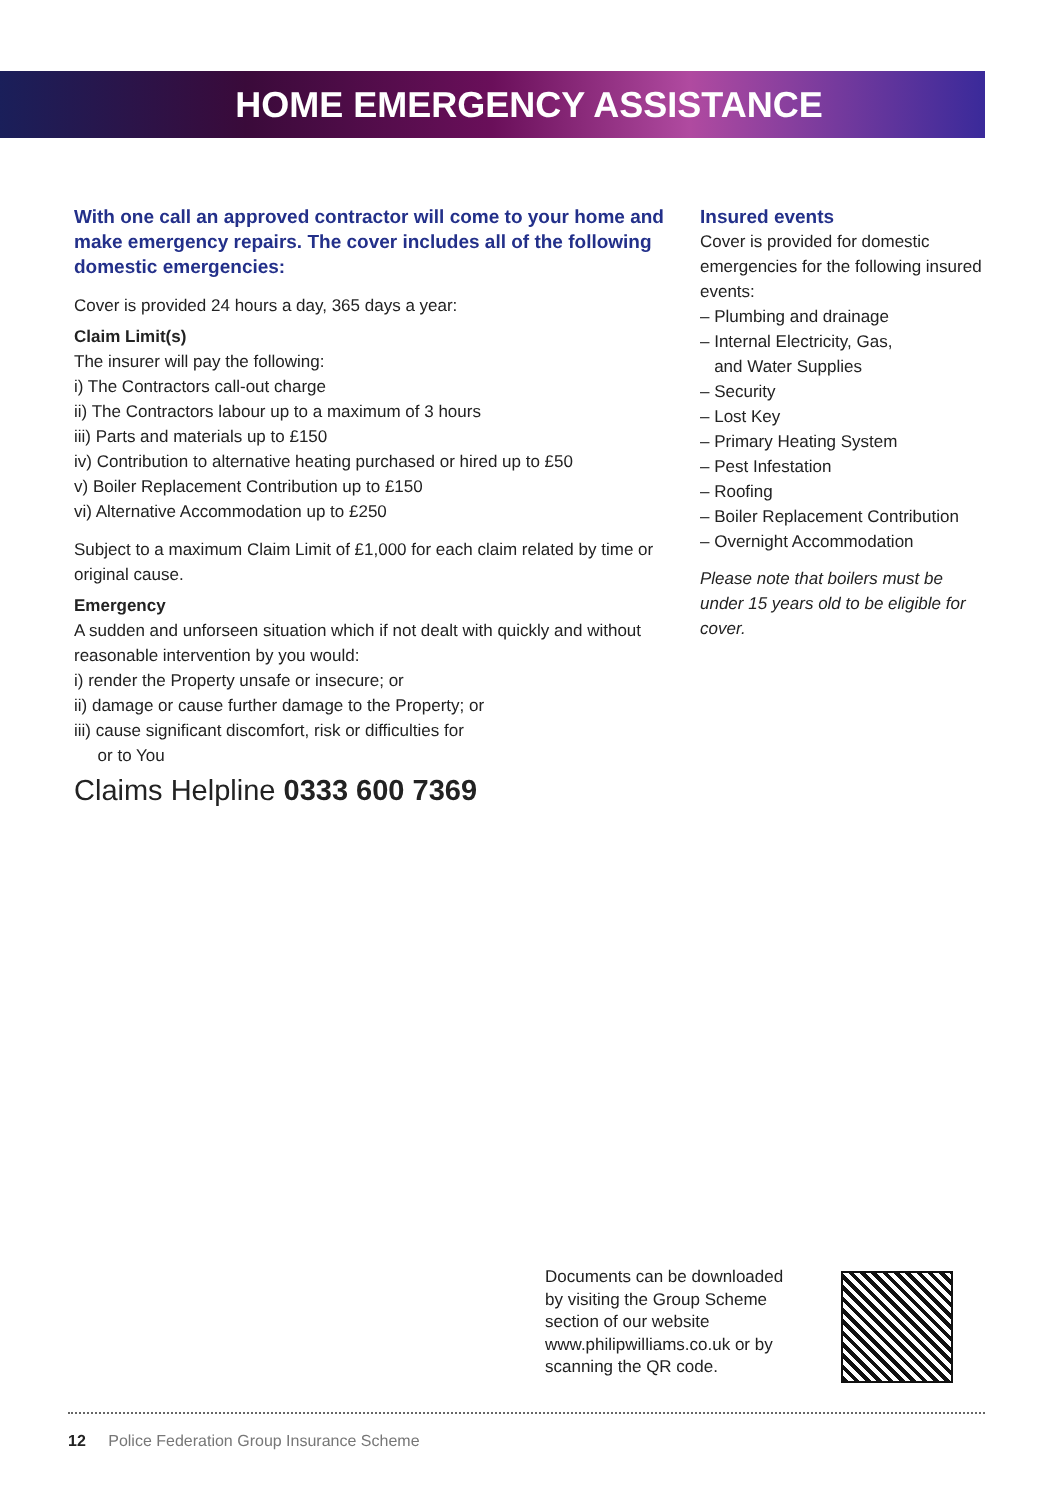HOME EMERGENCY ASSISTANCE
With one call an approved contractor will come to your home and make emergency repairs. The cover includes all of the following domestic emergencies:
Cover is provided 24 hours a day, 365 days a year:
Claim Limit(s)
The insurer will pay the following:
i) The Contractors call-out charge
ii) The Contractors labour up to a maximum of 3 hours
iii) Parts and materials up to £150
iv) Contribution to alternative heating purchased or hired up to £50
v) Boiler Replacement Contribution up to £150
vi) Alternative Accommodation up to £250
Subject to a maximum Claim Limit of £1,000 for each claim related by time or original cause.
Emergency
A sudden and unforseen situation which if not dealt with quickly and without reasonable intervention by you would:
i) render the Property unsafe or insecure; or
ii) damage or cause further damage to the Property; or
iii) cause significant discomfort, risk or difficulties for
or to You
Claims Helpline 0333 600 7369
Insured events
Cover is provided for domestic emergencies for the following insured events:
– Plumbing and drainage
– Internal Electricity, Gas,
and Water Supplies
– Security
– Lost Key
– Primary Heating System
– Pest Infestation
– Roofing
– Boiler Replacement Contribution
– Overnight Accommodation
Please note that boilers must be under 15 years old to be eligible for cover.
Documents can be downloaded by visiting the Group Scheme section of our website www.philipwilliams.co.uk or by scanning the QR code.
12 Police Federation Group Insurance Scheme